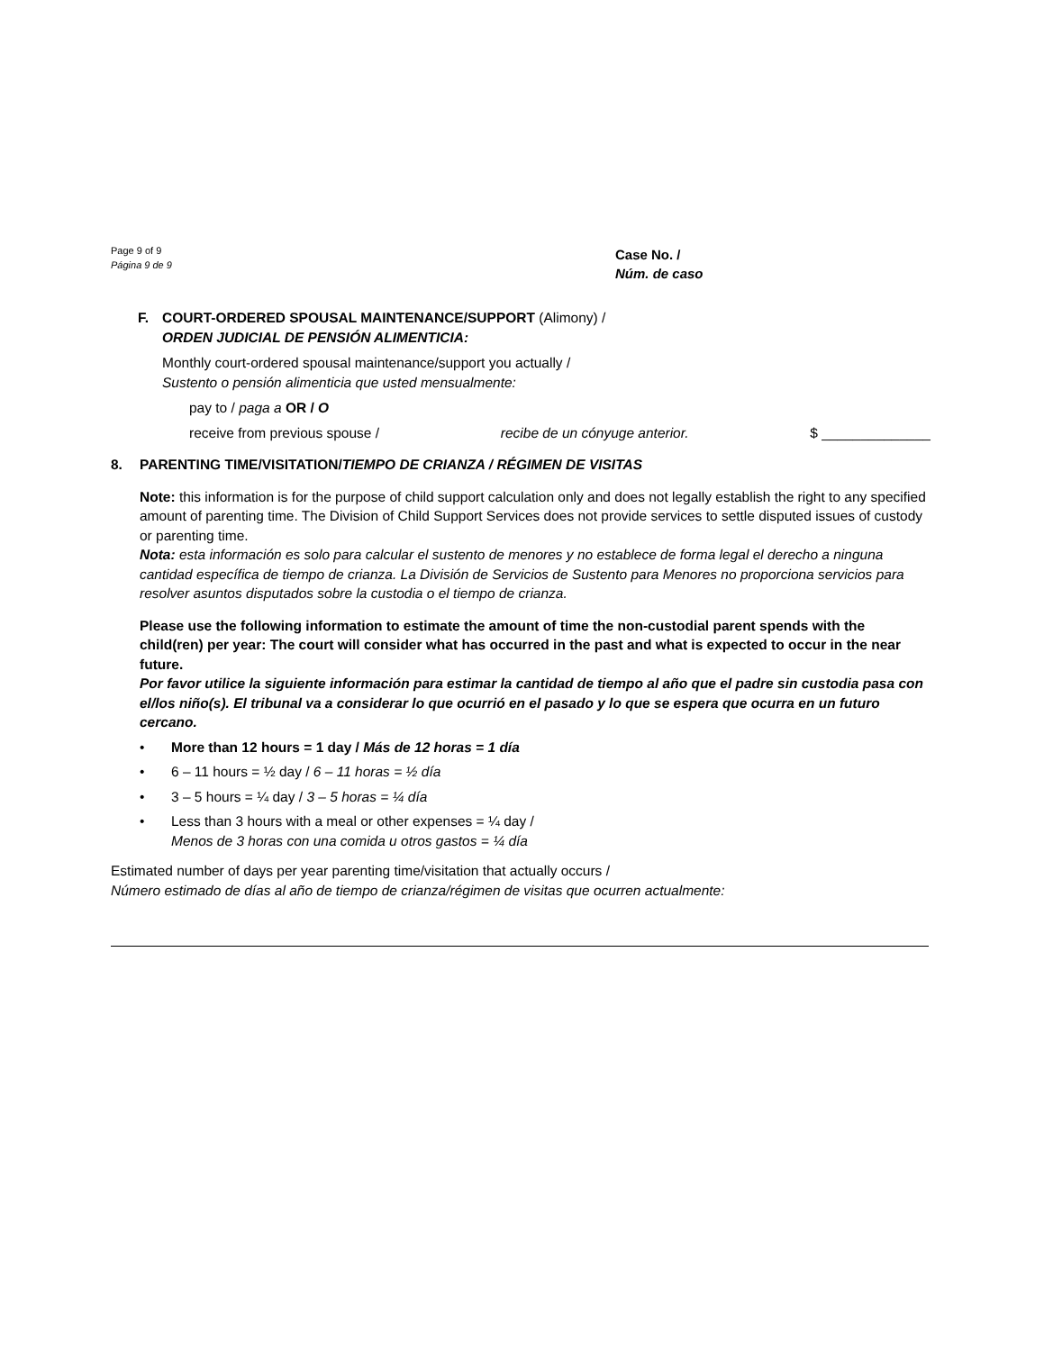Page 9 of 9
Página 9 de 9
Case No. /
Núm. de caso
F. COURT-ORDERED SPOUSAL MAINTENANCE/SUPPORT (Alimony) /
ORDEN JUDICIAL DE PENSIÓN ALIMENTICIA:
Monthly court-ordered spousal maintenance/support you actually /
Sustento o pensión alimenticia que usted mensualmente:
pay to / paga a OR / O
receive from previous spouse / recibe de un cónyuge anterior. $ ______________
8. PARENTING TIME/VISITATION/TIEMPO DE CRIANZA / RÉGIMEN DE VISITAS
Note: this information is for the purpose of child support calculation only and does not legally establish the right to any specified amount of parenting time. The Division of Child Support Services does not provide services to settle disputed issues of custody or parenting time.
Nota: esta información es solo para calcular el sustento de menores y no establece de forma legal el derecho a ninguna cantidad específica de tiempo de crianza. La División de Servicios de Sustento para Menores no proporciona servicios para resolver asuntos disputados sobre la custodia o el tiempo de crianza.
Please use the following information to estimate the amount of time the non-custodial parent spends with the child(ren) per year: The court will consider what has occurred in the past and what is expected to occur in the near future.
Por favor utilice la siguiente información para estimar la cantidad de tiempo al año que el padre sin custodia pasa con el/los niño(s). El tribunal va a considerar lo que ocurrió en el pasado y lo que se espera que ocurra en un futuro cercano.
• More than 12 hours = 1 day / Más de 12 horas = 1 día
• 6 – 11 hours = ½ day / 6 – 11 horas = ½ día
• 3 – 5 hours = ¼ day / 3 – 5 horas = ¼ día
• Less than 3 hours with a meal or other expenses = ¼ day /
Menos de 3 horas con una comida u otros gastos = ¼ día
Estimated number of days per year parenting time/visitation that actually occurs /
Número estimado de días al año de tiempo de crianza/régimen de visitas que ocurren actualmente: